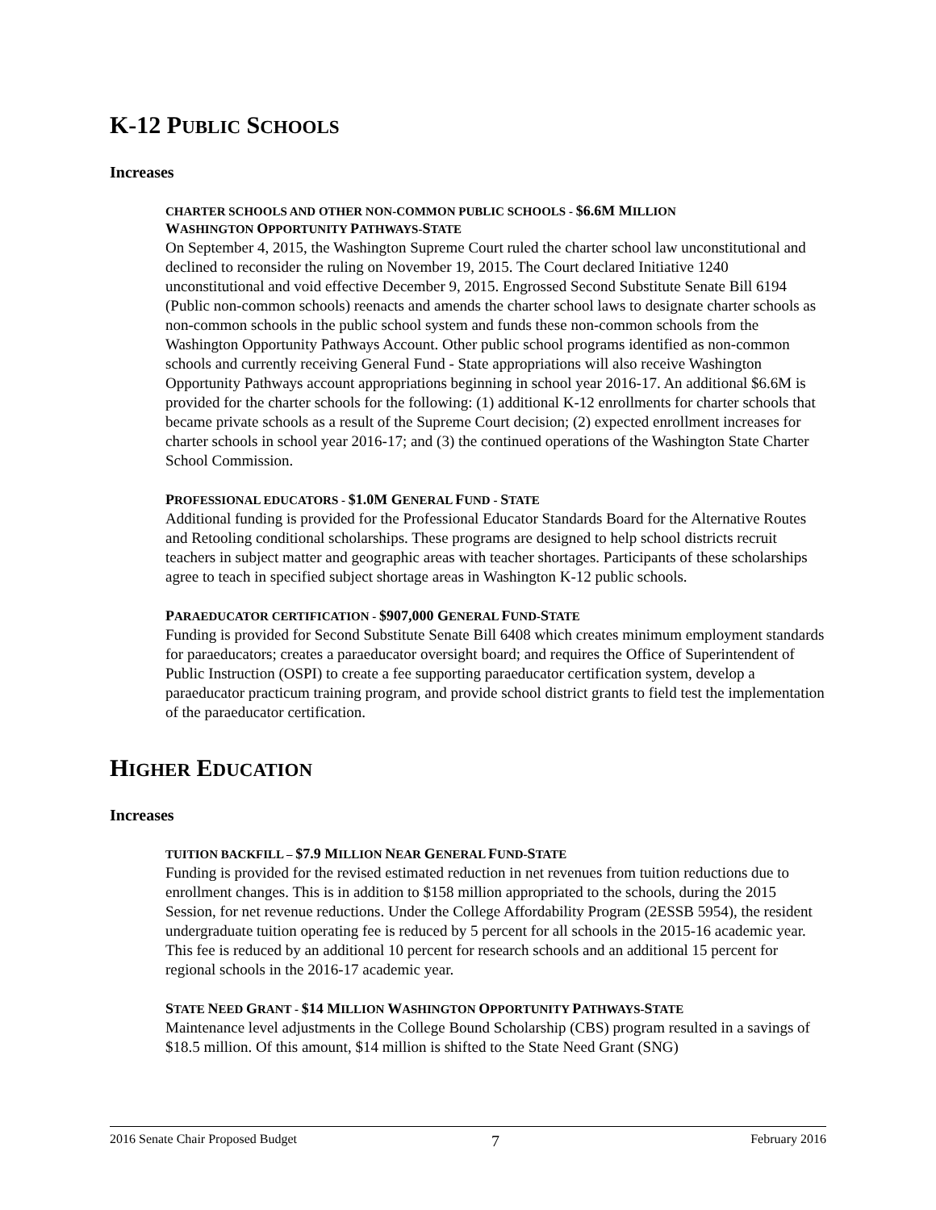K-12 PUBLIC SCHOOLS
Increases
CHARTER SCHOOLS AND OTHER NON-COMMON PUBLIC SCHOOLS - $6.6M MILLION
WASHINGTON OPPORTUNITY PATHWAYS-STATE
On September 4, 2015, the Washington Supreme Court ruled the charter school law unconstitutional and declined to reconsider the ruling on November 19, 2015. The Court declared Initiative 1240 unconstitutional and void effective December 9, 2015. Engrossed Second Substitute Senate Bill 6194 (Public non-common schools) reenacts and amends the charter school laws to designate charter schools as non-common schools in the public school system and funds these non-common schools from the Washington Opportunity Pathways Account. Other public school programs identified as non-common schools and currently receiving General Fund - State appropriations will also receive Washington Opportunity Pathways account appropriations beginning in school year 2016-17. An additional $6.6M is provided for the charter schools for the following: (1) additional K-12 enrollments for charter schools that became private schools as a result of the Supreme Court decision; (2) expected enrollment increases for charter schools in school year 2016-17; and (3) the continued operations of the Washington State Charter School Commission.
PROFESSIONAL EDUCATORS - $1.0M GENERAL FUND - STATE
Additional funding is provided for the Professional Educator Standards Board for the Alternative Routes and Retooling conditional scholarships. These programs are designed to help school districts recruit teachers in subject matter and geographic areas with teacher shortages. Participants of these scholarships agree to teach in specified subject shortage areas in Washington K-12 public schools.
PARAEDUCATOR CERTIFICATION - $907,000 GENERAL FUND-STATE
Funding is provided for Second Substitute Senate Bill 6408 which creates minimum employment standards for paraeducators; creates a paraeducator oversight board; and requires the Office of Superintendent of Public Instruction (OSPI) to create a fee supporting paraeducator certification system, develop a paraeducator practicum training program, and provide school district grants to field test the implementation of the paraeducator certification.
HIGHER EDUCATION
Increases
TUITION BACKFILL – $7.9 MILLION NEAR GENERAL FUND-STATE
Funding is provided for the revised estimated reduction in net revenues from tuition reductions due to enrollment changes. This is in addition to $158 million appropriated to the schools, during the 2015 Session, for net revenue reductions. Under the College Affordability Program (2ESSB 5954), the resident undergraduate tuition operating fee is reduced by 5 percent for all schools in the 2015-16 academic year. This fee is reduced by an additional 10 percent for research schools and an additional 15 percent for regional schools in the 2016-17 academic year.
STATE NEED GRANT - $14 MILLION WASHINGTON OPPORTUNITY PATHWAYS-STATE
Maintenance level adjustments in the College Bound Scholarship (CBS) program resulted in a savings of $18.5 million. Of this amount, $14 million is shifted to the State Need Grant (SNG)
2016 Senate Chair Proposed Budget 7 February 2016